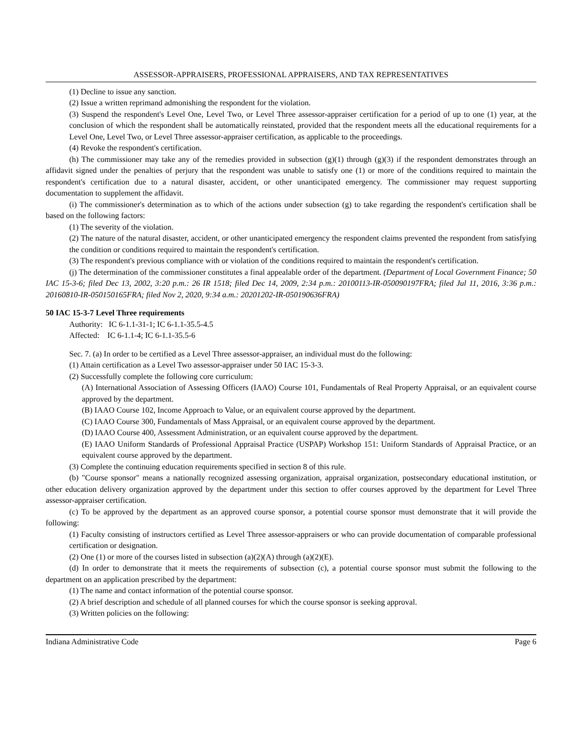ASSESSOR-APPRAISERS, PROFESSIONAL APPRAISERS, AND TAX REPRESENTATIVES
(1) Decline to issue any sanction.
(2) Issue a written reprimand admonishing the respondent for the violation.
(3) Suspend the respondent's Level One, Level Two, or Level Three assessor-appraiser certification for a period of up to one (1) year, at the conclusion of which the respondent shall be automatically reinstated, provided that the respondent meets all the educational requirements for a Level One, Level Two, or Level Three assessor-appraiser certification, as applicable to the proceedings.
(4) Revoke the respondent's certification.
(h) The commissioner may take any of the remedies provided in subsection (g)(1) through (g)(3) if the respondent demonstrates through an affidavit signed under the penalties of perjury that the respondent was unable to satisfy one (1) or more of the conditions required to maintain the respondent's certification due to a natural disaster, accident, or other unanticipated emergency. The commissioner may request supporting documentation to supplement the affidavit.
(i) The commissioner's determination as to which of the actions under subsection (g) to take regarding the respondent's certification shall be based on the following factors:
(1) The severity of the violation.
(2) The nature of the natural disaster, accident, or other unanticipated emergency the respondent claims prevented the respondent from satisfying the condition or conditions required to maintain the respondent's certification.
(3) The respondent's previous compliance with or violation of the conditions required to maintain the respondent's certification.
(j) The determination of the commissioner constitutes a final appealable order of the department. (Department of Local Government Finance; 50 IAC 15-3-6; filed Dec 13, 2002, 3:20 p.m.: 26 IR 1518; filed Dec 14, 2009, 2:34 p.m.: 20100113-IR-050090197FRA; filed Jul 11, 2016, 3:36 p.m.: 20160810-IR-050150165FRA; filed Nov 2, 2020, 9:34 a.m.: 20201202-IR-050190636FRA)
50 IAC 15-3-7 Level Three requirements
Authority: IC 6-1.1-31-1; IC 6-1.1-35.5-4.5
Affected: IC 6-1.1-4; IC 6-1.1-35.5-6
Sec. 7. (a) In order to be certified as a Level Three assessor-appraiser, an individual must do the following:
(1) Attain certification as a Level Two assessor-appraiser under 50 IAC 15-3-3.
(2) Successfully complete the following core curriculum:
(A) International Association of Assessing Officers (IAAO) Course 101, Fundamentals of Real Property Appraisal, or an equivalent course approved by the department.
(B) IAAO Course 102, Income Approach to Value, or an equivalent course approved by the department.
(C) IAAO Course 300, Fundamentals of Mass Appraisal, or an equivalent course approved by the department.
(D) IAAO Course 400, Assessment Administration, or an equivalent course approved by the department.
(E) IAAO Uniform Standards of Professional Appraisal Practice (USPAP) Workshop 151: Uniform Standards of Appraisal Practice, or an equivalent course approved by the department.
(3) Complete the continuing education requirements specified in section 8 of this rule.
(b) "Course sponsor" means a nationally recognized assessing organization, appraisal organization, postsecondary educational institution, or other education delivery organization approved by the department under this section to offer courses approved by the department for Level Three assessor-appraiser certification.
(c) To be approved by the department as an approved course sponsor, a potential course sponsor must demonstrate that it will provide the following:
(1) Faculty consisting of instructors certified as Level Three assessor-appraisers or who can provide documentation of comparable professional certification or designation.
(2) One (1) or more of the courses listed in subsection (a)(2)(A) through (a)(2)(E).
(d) In order to demonstrate that it meets the requirements of subsection (c), a potential course sponsor must submit the following to the department on an application prescribed by the department:
(1) The name and contact information of the potential course sponsor.
(2) A brief description and schedule of all planned courses for which the course sponsor is seeking approval.
(3) Written policies on the following:
Indiana Administrative Code Page 6